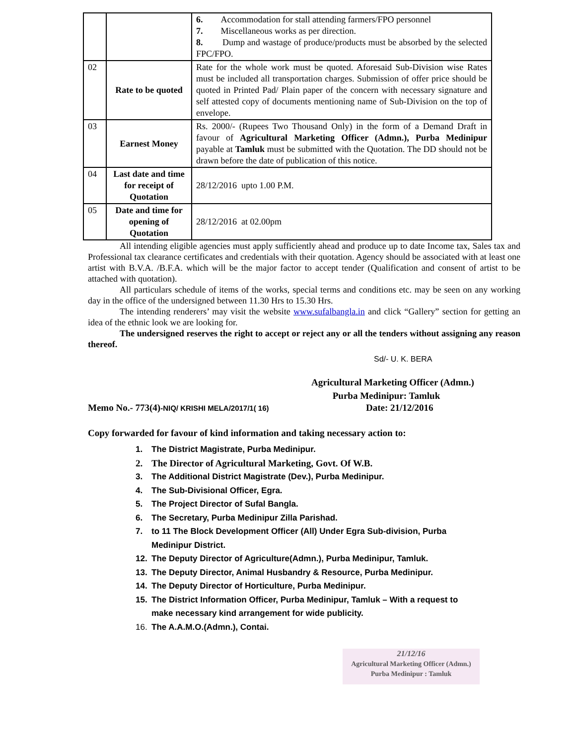| | | 6. Accommodation for stall attending farmers/FPO personnel 7. Miscellaneous works as per direction. 8. Dump and wastage of produce/products must be absorbed by the selected FPC/FPO. |
| 02 | Rate to be quoted | Rate for the whole work must be quoted. Aforesaid Sub-Division wise Rates must be included all transportation charges. Submission of offer price should be quoted in Printed Pad/ Plain paper of the concern with necessary signature and self attested copy of documents mentioning name of Sub-Division on the top of envelope. |
| 03 | Earnest Money | Rs. 2000/- (Rupees Two Thousand Only) in the form of a Demand Draft in favour of Agricultural Marketing Officer (Admn.), Purba Medinipur payable at Tamluk must be submitted with the Quotation. The DD should not be drawn before the date of publication of this notice. |
| 04 | Last date and time for receipt of Quotation | 28/12/2016 upto 1.00 P.M. |
| 05 | Date and time for opening of Quotation | 28/12/2016 at 02.00pm |
All intending eligible agencies must apply sufficiently ahead and produce up to date Income tax, Sales tax and Professional tax clearance certificates and credentials with their quotation. Agency should be associated with at least one artist with B.V.A. /B.F.A. which will be the major factor to accept tender (Qualification and consent of artist to be attached with quotation).
All particulars schedule of items of the works, special terms and conditions etc. may be seen on any working day in the office of the undersigned between 11.30 Hrs to 15.30 Hrs.
The intending renderers’ may visit the website www.sufalbangla.in and click “Gallery” section for getting an idea of the ethnic look we are looking for.
The undersigned reserves the right to accept or reject any or all the tenders without assigning any reason thereof.
Sd/- U. K. BERA
Agricultural Marketing Officer (Admn.)
Purba Medinipur: Tamluk
Memo No.- 773(4)-NIQ/ KRISHI MELA/2017/1( 16) Date: 21/12/2016
Copy forwarded for favour of kind information and taking necessary action to:
1. The District Magistrate, Purba Medinipur.
2. The Director of Agricultural Marketing, Govt. Of W.B.
3. The Additional District Magistrate (Dev.), Purba Medinipur.
4. The Sub-Divisional Officer, Egra.
5. The Project Director of Sufal Bangla.
6. The Secretary, Purba Medinipur Zilla Parishad.
7. to 11 The Block Development Officer (All) Under Egra Sub-division, Purba
Medinipur District.
12. The Deputy Director of Agriculture(Admn.), Purba Medinipur, Tamluk.
13. The Deputy Director, Animal Husbandry & Resource, Purba Medinipur.
14. The Deputy Director of Horticulture, Purba Medinipur.
15. The District Information Officer, Purba Medinipur, Tamluk – With a request to
make necessary kind arrangement for wide publicity.
16. The A.A.M.O.(Admn.), Contai.
21/12/16
Agricultural Marketing Officer (Admn.)
Purba Medinipur : Tamluk